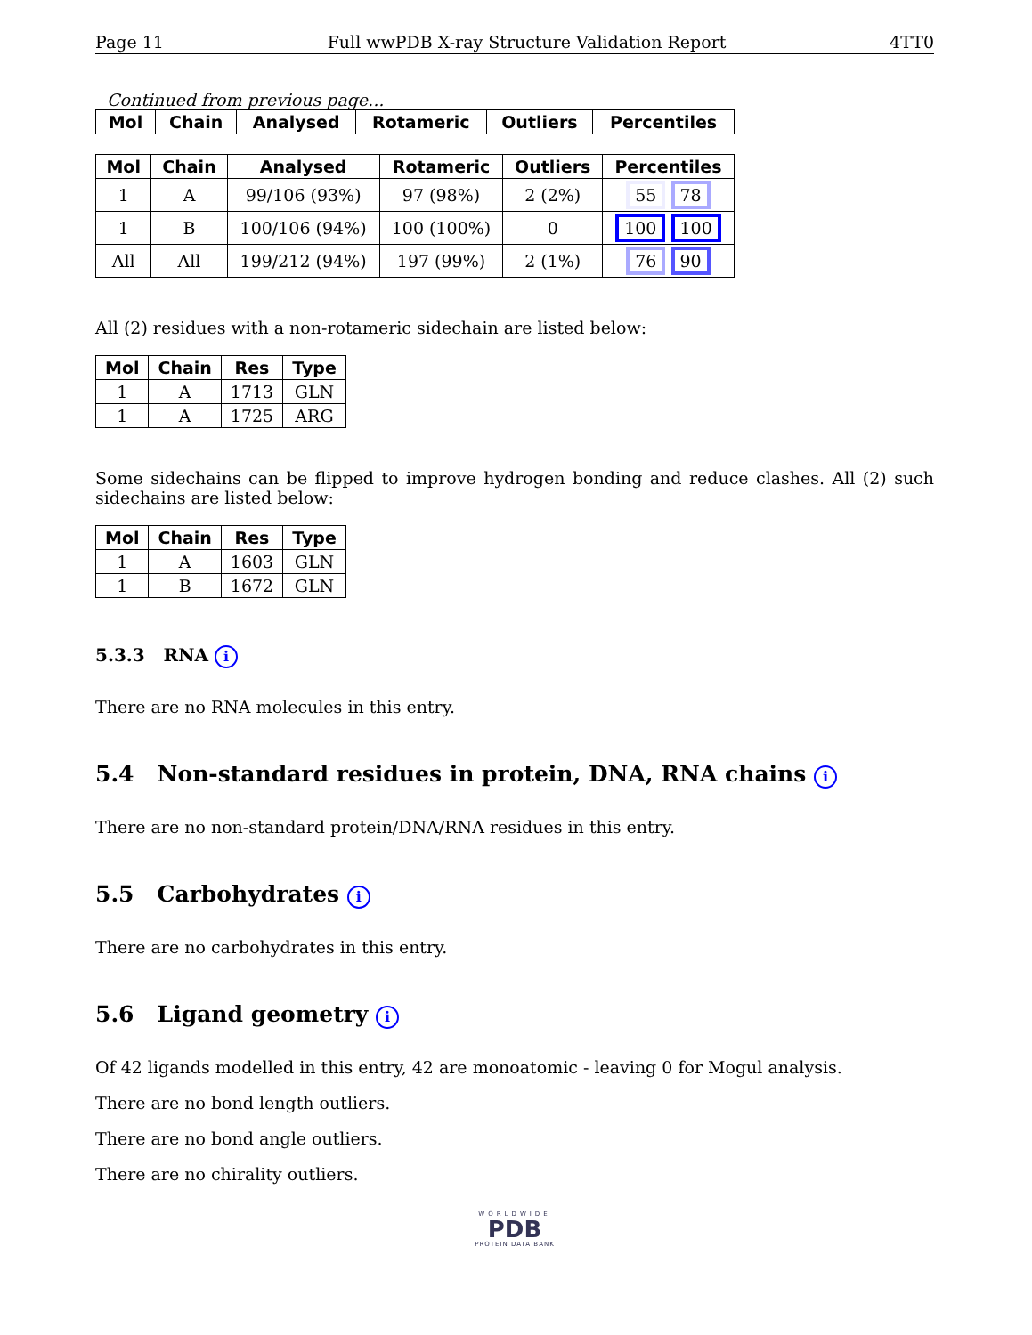Page 11 Full wwPDB X-ray Structure Validation Report 4TT0
Continued from previous page...
| Mol | Chain | Analysed | Rotameric | Outliers | Percentiles |
| --- | --- | --- | --- | --- | --- |
| Mol | Chain | Analysed | Rotameric | Outliers | Percentiles |
| --- | --- | --- | --- | --- | --- |
| 1 | A | 99/106 (93%) | 97 (98%) | 2 (2%) | 55 78 |
| 1 | B | 100/106 (94%) | 100 (100%) | 0 | 100 100 |
| All | All | 199/212 (94%) | 197 (99%) | 2 (1%) | 76 90 |
All (2) residues with a non-rotameric sidechain are listed below:
| Mol | Chain | Res | Type |
| --- | --- | --- | --- |
| 1 | A | 1713 | GLN |
| 1 | A | 1725 | ARG |
Some sidechains can be flipped to improve hydrogen bonding and reduce clashes. All (2) such sidechains are listed below:
| Mol | Chain | Res | Type |
| --- | --- | --- | --- |
| 1 | A | 1603 | GLN |
| 1 | B | 1672 | GLN |
5.3.3 RNA i
There are no RNA molecules in this entry.
5.4 Non-standard residues in protein, DNA, RNA chains i
There are no non-standard protein/DNA/RNA residues in this entry.
5.5 Carbohydrates i
There are no carbohydrates in this entry.
5.6 Ligand geometry i
Of 42 ligands modelled in this entry, 42 are monoatomic - leaving 0 for Mogul analysis.
There are no bond length outliers.
There are no bond angle outliers.
There are no chirality outliers.
WORLDWIDE
PDB
PROTEIN DATA BANK